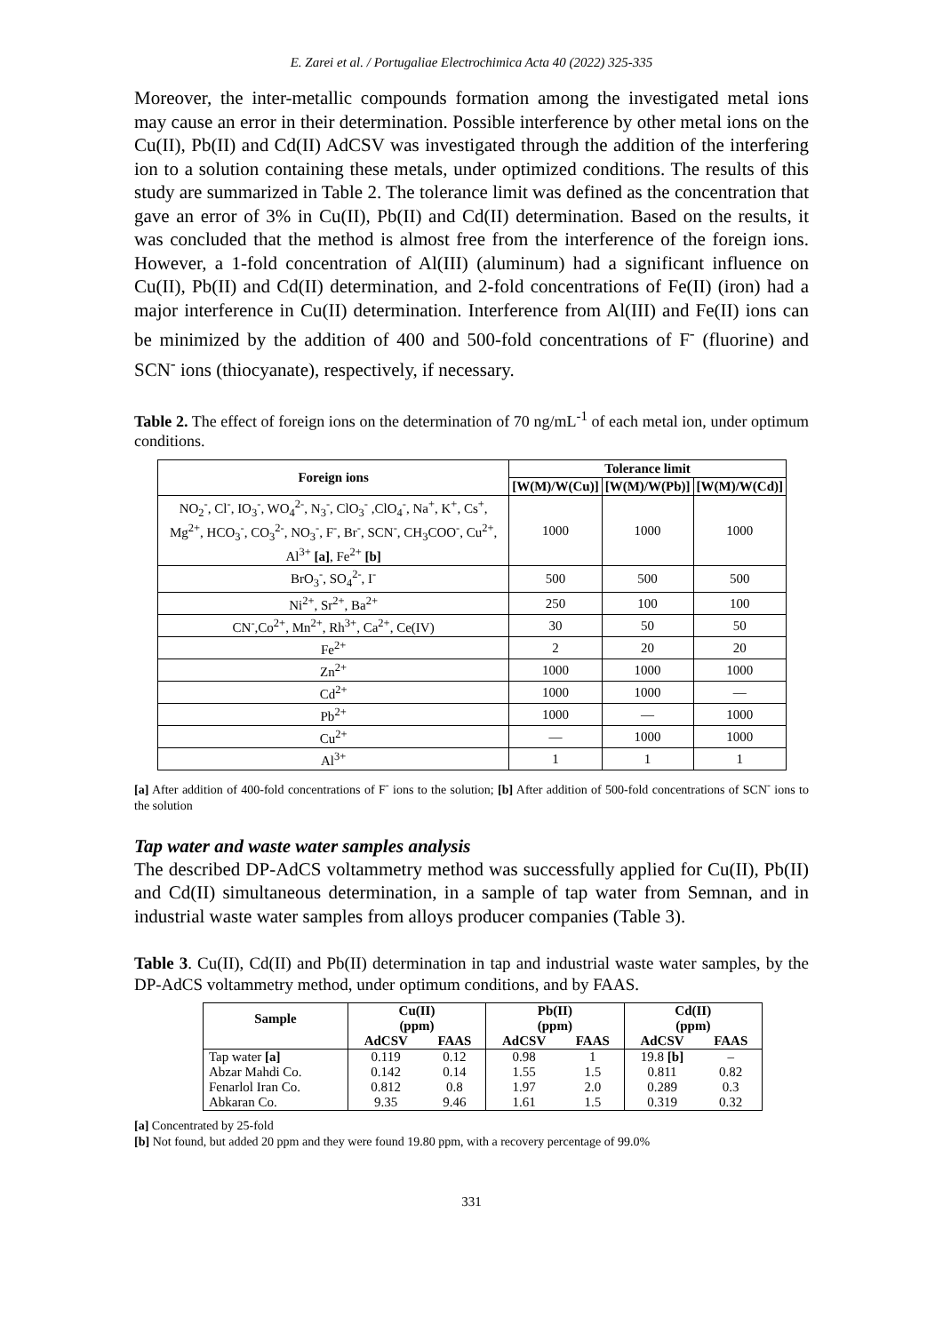E. Zarei et al. / Portugaliae Electrochimica Acta 40 (2022) 325-335
Moreover, the inter-metallic compounds formation among the investigated metal ions may cause an error in their determination. Possible interference by other metal ions on the Cu(II), Pb(II) and Cd(II) AdCSV was investigated through the addition of the interfering ion to a solution containing these metals, under optimized conditions. The results of this study are summarized in Table 2. The tolerance limit was defined as the concentration that gave an error of 3% in Cu(II), Pb(II) and Cd(II) determination. Based on the results, it was concluded that the method is almost free from the interference of the foreign ions. However, a 1-fold concentration of Al(III) (aluminum) had a significant influence on Cu(II), Pb(II) and Cd(II) determination, and 2-fold concentrations of Fe(II) (iron) had a major interference in Cu(II) determination. Interference from Al(III) and Fe(II) ions can be minimized by the addition of 400 and 500-fold concentrations of F<sup>-</sup> (fluorine) and SCN<sup>-</sup> ions (thiocyanate), respectively, if necessary.
Table 2. The effect of foreign ions on the determination of 70 ng/mL<sup>-1</sup> of each metal ion, under optimum conditions.
| Foreign ions | Tolerance limit | | |
| --- | --- | --- | --- |
| | [W(M)/W(Cu)] | [W(M)/W(Pb)] | [W(M)/W(Cd)] |
| NO<sub>2</sub><sup>-</sup>, Cl<sup>-</sup>, IO<sub>3</sub><sup>-</sup>, WO<sub>4</sub><sup>2-</sup>, N<sub>3</sub><sup>-</sup>, ClO<sub>3</sub><sup>-</sup> ,ClO<sub>4</sub><sup>-</sup>, Na<sup>+</sup>, K<sup>+</sup>, Cs<sup>+</sup>, Mg<sup>2+</sup>, HCO<sub>3</sub><sup>-</sup>, CO<sub>3</sub><sup>2-</sup>, NO<sub>3</sub><sup>-</sup>, F<sup>-</sup>, Br<sup>-</sup>, SCN<sup>-</sup>, CH<sub>3</sub>COO<sup>-</sup>, Cu<sup>2+</sup>, Al<sup>3+</sup> [a] , Fe<sup>2+</sup> [b] | 1000 | 1000 | 1000 |
| BrO<sub>3</sub><sup>-</sup>, SO<sub>4</sub><sup>2-</sup>, I<sup>-</sup> | 500 | 500 | 500 |
| Ni<sup>2+</sup>, Sr<sup>2+</sup>, Ba<sup>2+</sup> | 250 | 100 | 100 |
| CN<sup>-</sup>,Co<sup>2+</sup>, Mn<sup>2+</sup>, Rh<sup>3+</sup>, Ca<sup>2+</sup>, Ce(IV) | 30 | 50 | 50 |
| Fe<sup>2+</sup> | 2 | 20 | 20 |
| Zn<sup>2+</sup> | 1000 | 1000 | 1000 |
| Cd<sup>2+</sup> | 1000 | 1000 | — |
| Pb<sup>2+</sup> | 1000 | — | 1000 |
| Cu<sup>2+</sup> | — | 1000 | 1000 |
| Al<sup>3+</sup> | 1 | 1 | 1 |
[a] After addition of 400-fold concentrations of F<sup>-</sup> ions to the solution; [b] After addition of 500-fold concentrations of SCN<sup>-</sup> ions to the solution
Tap water and waste water samples analysis
The described DP-AdCS voltammetry method was successfully applied for Cu(II), Pb(II) and Cd(II) simultaneous determination, in a sample of tap water from Semnan, and in industrial waste water samples from alloys producer companies (Table 3).
Table 3. Cu(II), Cd(II) and Pb(II) determination in tap and industrial waste water samples, by the DP-AdCS voltammetry method, under optimum conditions, and by FAAS.
| Sample | Cu(II) (ppm) | | Pb(II) (ppm) | | Cd(II) (ppm) | |
| --- | --- | --- | --- | --- | --- | --- |
| | AdCSV | FAAS | AdCSV | FAAS | AdCSV | FAAS |
| Tap water [a] | 0.119 | 0.12 | 0.98 | 1 | 19.8 [b] | – |
| Abzar Mahdi Co. | 0.142 | 0.14 | 1.55 | 1.5 | 0.811 | 0.82 |
| Fenarlol Iran Co. | 0.812 | 0.8 | 1.97 | 2.0 | 0.289 | 0.3 |
| Abkaran Co. | 9.35 | 9.46 | 1.61 | 1.5 | 0.319 | 0.32 |
[a] Concentrated by 25-fold
[b] Not found, but added 20 ppm and they were found 19.80 ppm, with a recovery percentage of 99.0%
331